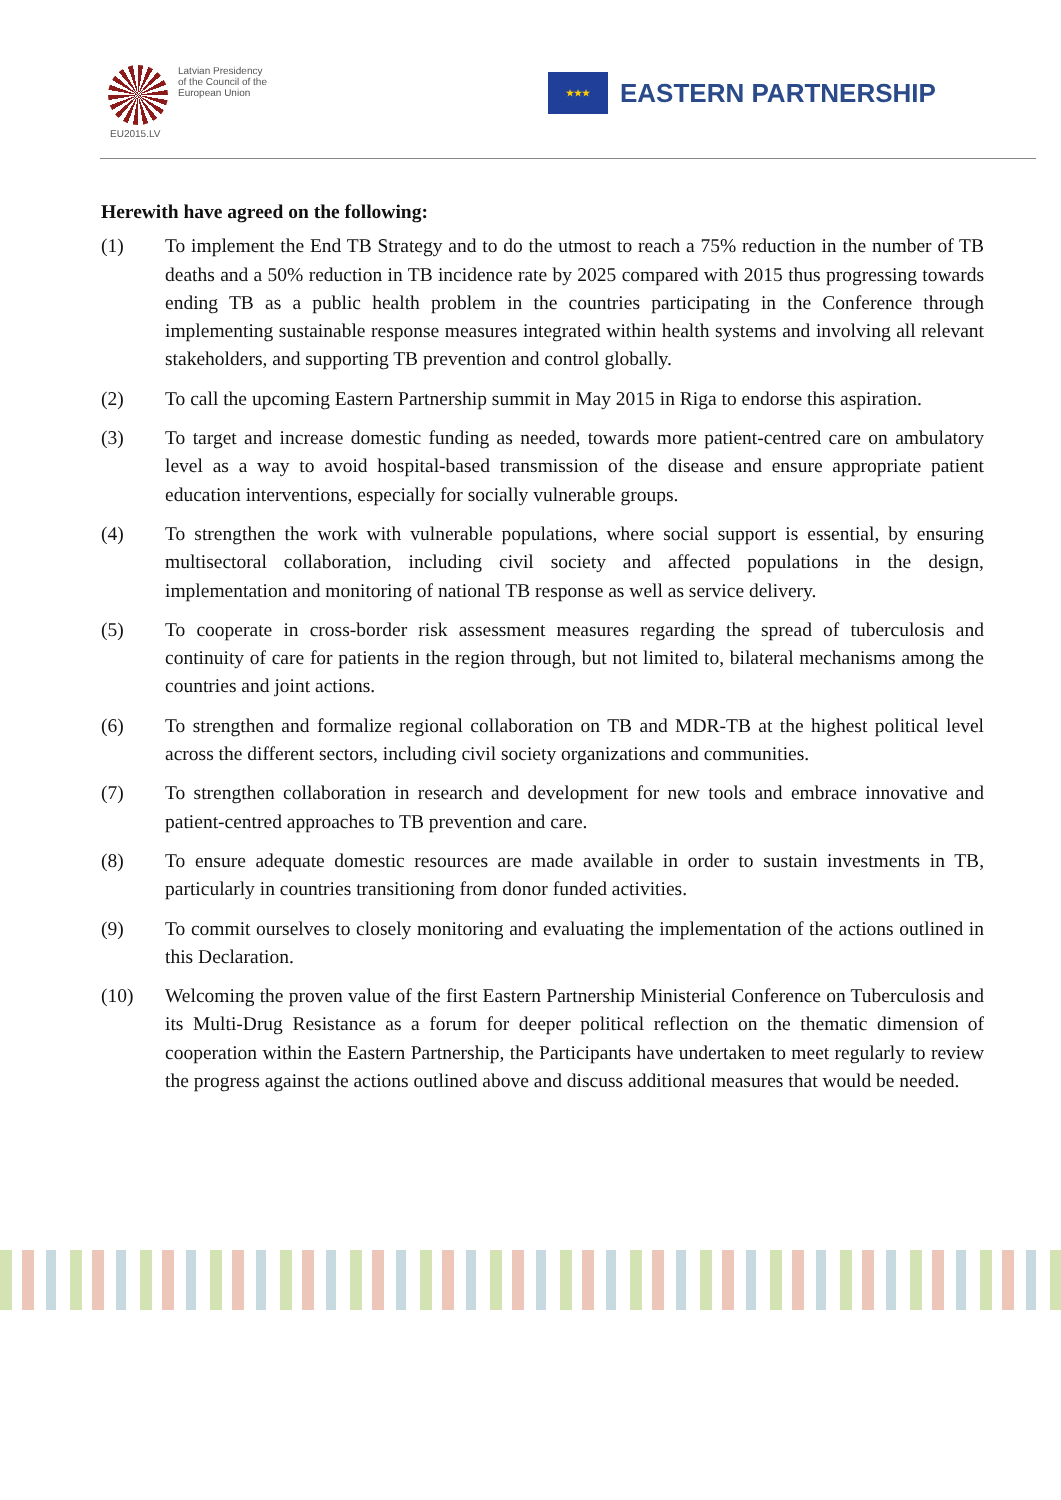Latvian Presidency
of the Council of the
European Union
EU2015.LV
★★★
EASTERN PARTNERSHIP
Herewith have agreed on the following:
(1) To implement the End TB Strategy and to do the utmost to reach a 75% reduction in the number of TB deaths and a 50% reduction in TB incidence rate by 2025 compared with 2015 thus progressing towards ending TB as a public health problem in the countries participating in the Conference through implementing sustainable response measures integrated within health systems and involving all relevant stakeholders, and supporting TB prevention and control globally.
(2) To call the upcoming Eastern Partnership summit in May 2015 in Riga to endorse this aspiration.
(3) To target and increase domestic funding as needed, towards more patient-centred care on ambulatory level as a way to avoid hospital-based transmission of the disease and ensure appropriate patient education interventions, especially for socially vulnerable groups.
(4) To strengthen the work with vulnerable populations, where social support is essential, by ensuring multisectoral collaboration, including civil society and affected populations in the design, implementation and monitoring of national TB response as well as service delivery.
(5) To cooperate in cross-border risk assessment measures regarding the spread of tuberculosis and continuity of care for patients in the region through, but not limited to, bilateral mechanisms among the countries and joint actions.
(6) To strengthen and formalize regional collaboration on TB and MDR-TB at the highest political level across the different sectors, including civil society organizations and communities.
(7) To strengthen collaboration in research and development for new tools and embrace innovative and patient-centred approaches to TB prevention and care.
(8) To ensure adequate domestic resources are made available in order to sustain investments in TB, particularly in countries transitioning from donor funded activities.
(9) To commit ourselves to closely monitoring and evaluating the implementation of the actions outlined in this Declaration.
(10) Welcoming the proven value of the first Eastern Partnership Ministerial Conference on Tuberculosis and its Multi-Drug Resistance as a forum for deeper political reflection on the thematic dimension of cooperation within the Eastern Partnership, the Participants have undertaken to meet regularly to review the progress against the actions outlined above and discuss additional measures that would be needed.